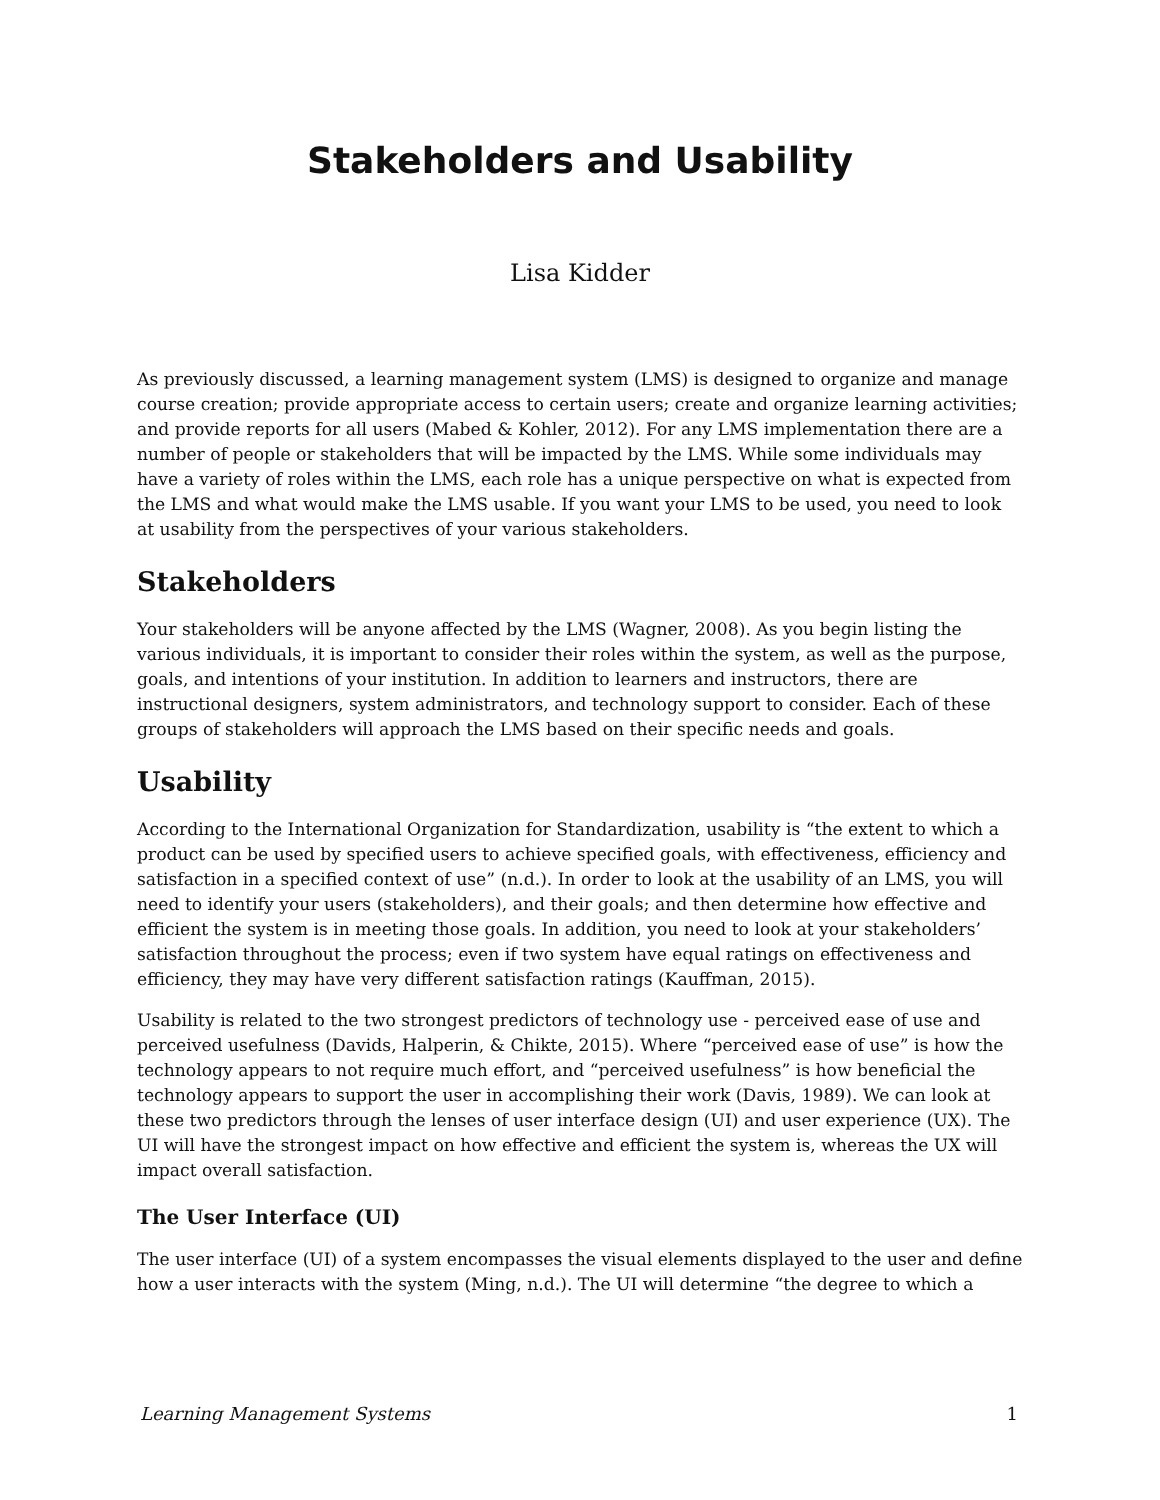Stakeholders and Usability
Lisa Kidder
As previously discussed, a learning management system (LMS) is designed to organize and manage course creation; provide appropriate access to certain users; create and organize learning activities; and provide reports for all users (Mabed & Kohler, 2012). For any LMS implementation there are a number of people or stakeholders that will be impacted by the LMS. While some individuals may have a variety of roles within the LMS, each role has a unique perspective on what is expected from the LMS and what would make the LMS usable. If you want your LMS to be used, you need to look at usability from the perspectives of your various stakeholders.
Stakeholders
Your stakeholders will be anyone affected by the LMS (Wagner, 2008). As you begin listing the various individuals, it is important to consider their roles within the system, as well as the purpose, goals, and intentions of your institution. In addition to learners and instructors, there are instructional designers, system administrators, and technology support to consider. Each of these groups of stakeholders will approach the LMS based on their specific needs and goals.
Usability
According to the International Organization for Standardization, usability is “the extent to which a product can be used by specified users to achieve specified goals, with effectiveness, efficiency and satisfaction in a specified context of use” (n.d.). In order to look at the usability of an LMS, you will need to identify your users (stakeholders), and their goals; and then determine how effective and efficient the system is in meeting those goals. In addition, you need to look at your stakeholders’ satisfaction throughout the process; even if two system have equal ratings on effectiveness and efficiency, they may have very different satisfaction ratings (Kauffman, 2015).
Usability is related to the two strongest predictors of technology use - perceived ease of use and perceived usefulness (Davids, Halperin, & Chikte, 2015). Where “perceived ease of use” is how the technology appears to not require much effort, and “perceived usefulness” is how beneficial the technology appears to support the user in accomplishing their work (Davis, 1989). We can look at these two predictors through the lenses of user interface design (UI) and user experience (UX). The UI will have the strongest impact on how effective and efficient the system is, whereas the UX will impact overall satisfaction.
The User Interface (UI)
The user interface (UI) of a system encompasses the visual elements displayed to the user and define how a user interacts with the system (Ming, n.d.). The UI will determine “the degree to which a
Learning Management Systems 1